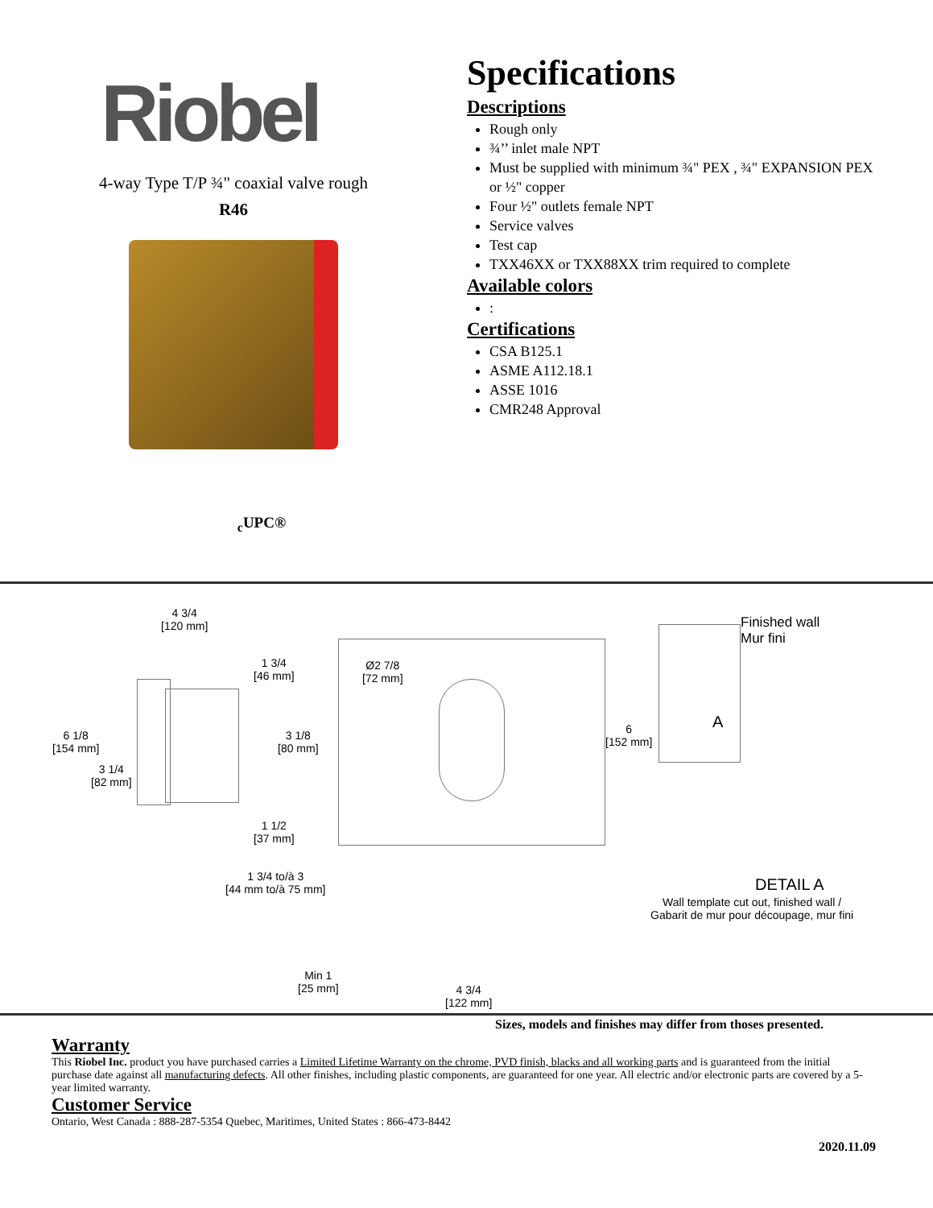Riobel
4-way Type T/P ¾" coaxial valve rough
R46
<sub>c</sub>UPC®
Specifications
Descriptions
Rough only
¾’’ inlet male NPT
Must be supplied with minimum ¾" PEX , ¾" EXPANSION PEX or ½" copper
Four ½" outlets female NPT
Service valves
Test cap
TXX46XX or TXX88XX trim required to complete
Available colors
:
Certifications
CSA B125.1
ASME A112.18.1
ASSE 1016
CMR248 Approval
4 3/4
[120 mm]
1 3/4
[46 mm]
Ø2 7/8
[72 mm]
Finished wall
Mur fini
6 1/8
[154 mm]
3 1/8
[80 mm]
6
[152 mm]
A
3 1/4
[82 mm]
1 1/2
[37 mm]
1 3/4 to/à 3
[44 mm to/à 75 mm] DETAIL A
Wall template cut out, finished wall /
Gabarit de mur pour découpage, mur fini
Min 1
[25 mm] 4 3/4
[122 mm]
Sizes, models and finishes may differ from thoses presented.
Warranty
This Riobel Inc. product you have purchased carries a Limited Lifetime Warranty on the chrome, PVD finish, blacks and all working parts and is guaranteed from the initial purchase date against all manufacturing defects. All other finishes, including plastic components, are guaranteed for one year. All electric and/or electronic parts are covered by a 5-year limited warranty.
Customer Service
Ontario, West Canada : 888-287-5354 Quebec, Maritimes, United States : 866-473-8442
2020.11.09